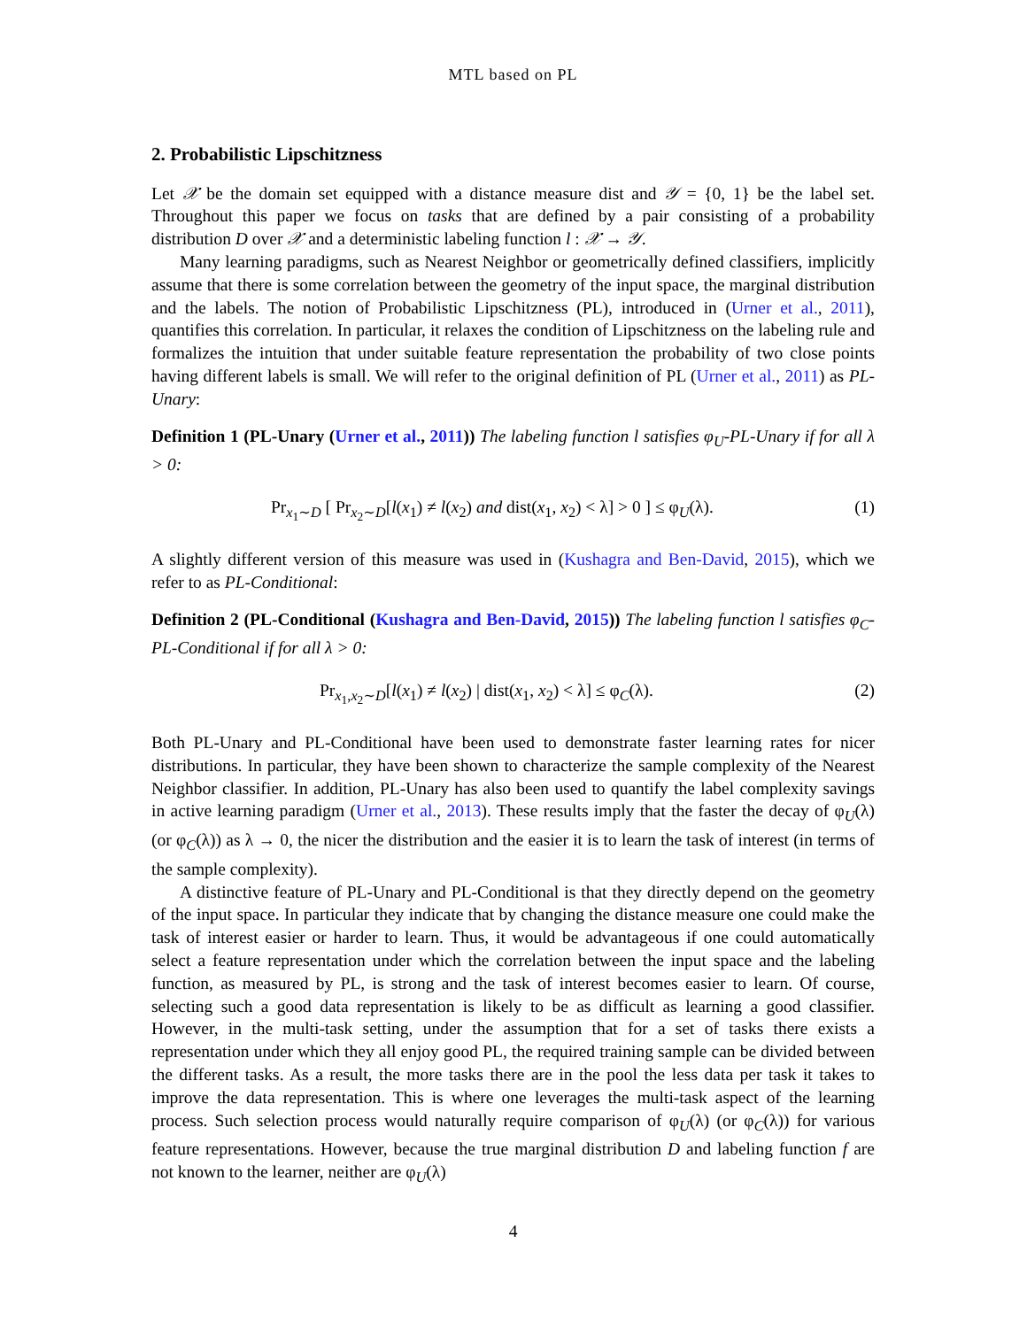MTL based on PL
2. Probabilistic Lipschitzness
Let 𝒳 be the domain set equipped with a distance measure dist and 𝒴 = {0, 1} be the label set. Throughout this paper we focus on tasks that are defined by a pair consisting of a probability distribution D over 𝒳 and a deterministic labeling function l : 𝒳 → 𝒴.
Many learning paradigms, such as Nearest Neighbor or geometrically defined classifiers, implicitly assume that there is some correlation between the geometry of the input space, the marginal distribution and the labels. The notion of Probabilistic Lipschitzness (PL), introduced in (Urner et al., 2011), quantifies this correlation. In particular, it relaxes the condition of Lipschitzness on the labeling rule and formalizes the intuition that under suitable feature representation the probability of two close points having different labels is small. We will refer to the original definition of PL (Urner et al., 2011) as PL-Unary:
Definition 1 (PL-Unary (Urner et al., 2011)) The labeling function l satisfies φ<sub>U</sub>-PL-Unary if for all λ > 0:
Pr<sub>x<sub>1</sub>∼D</sub> [ Pr<sub>x<sub>2</sub>∼D</sub>[l(x<sub>1</sub>) ≠ l(x<sub>2</sub>) and dist(x<sub>1</sub>, x<sub>2</sub>) < λ] > 0 ] ≤ φ<sub>U</sub>(λ). (1)
A slightly different version of this measure was used in (Kushagra and Ben-David, 2015), which we refer to as PL-Conditional:
Definition 2 (PL-Conditional (Kushagra and Ben-David, 2015)) The labeling function l satisfies φ<sub>C</sub>-PL-Conditional if for all λ > 0:
Pr<sub>x<sub>1</sub>,x<sub>2</sub>∼D</sub>[l(x<sub>1</sub>) ≠ l(x<sub>2</sub>) | dist(x<sub>1</sub>, x<sub>2</sub>) < λ] ≤ φ<sub>C</sub>(λ). (2)
Both PL-Unary and PL-Conditional have been used to demonstrate faster learning rates for nicer distributions. In particular, they have been shown to characterize the sample complexity of the Nearest Neighbor classifier. In addition, PL-Unary has also been used to quantify the label complexity savings in active learning paradigm (Urner et al., 2013). These results imply that the faster the decay of φ<sub>U</sub>(λ) (or φ<sub>C</sub>(λ)) as λ → 0, the nicer the distribution and the easier it is to learn the task of interest (in terms of the sample complexity).
A distinctive feature of PL-Unary and PL-Conditional is that they directly depend on the geometry of the input space. In particular they indicate that by changing the distance measure one could make the task of interest easier or harder to learn. Thus, it would be advantageous if one could automatically select a feature representation under which the correlation between the input space and the labeling function, as measured by PL, is strong and the task of interest becomes easier to learn. Of course, selecting such a good data representation is likely to be as difficult as learning a good classifier. However, in the multi-task setting, under the assumption that for a set of tasks there exists a representation under which they all enjoy good PL, the required training sample can be divided between the different tasks. As a result, the more tasks there are in the pool the less data per task it takes to improve the data representation. This is where one leverages the multi-task aspect of the learning process. Such selection process would naturally require comparison of φ<sub>U</sub>(λ) (or φ<sub>C</sub>(λ)) for various feature representations. However, because the true marginal distribution D and labeling function f are not known to the learner, neither are φ<sub>U</sub>(λ)
4